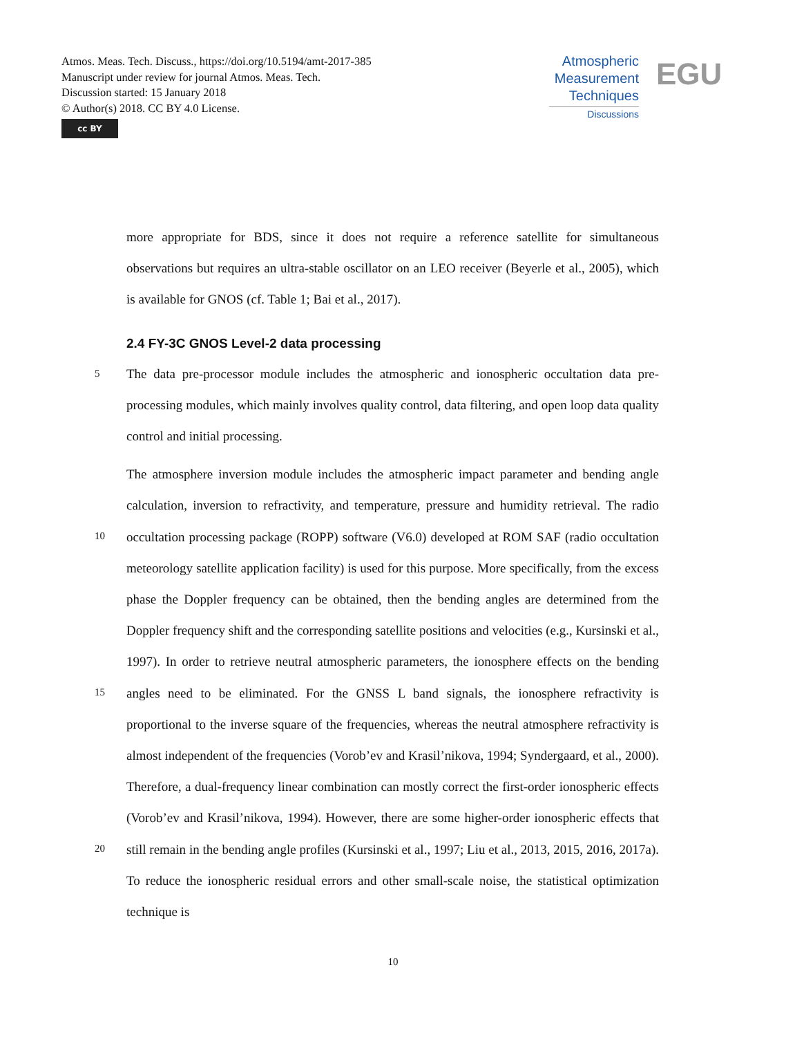Atmos. Meas. Tech. Discuss., https://doi.org/10.5194/amt-2017-385
Manuscript under review for journal Atmos. Meas. Tech.
Discussion started: 15 January 2018
© Author(s) 2018. CC BY 4.0 License.
cc BY
Atmospheric
Measurement
Techniques
Discussions
EGU
more appropriate for BDS, since it does not require a reference satellite for simultaneous observations but requires an ultra-stable oscillator on an LEO receiver (Beyerle et al., 2005), which is available for GNOS (cf. Table 1; Bai et al., 2017).
2.4 FY-3C GNOS Level-2 data processing
5 The data pre-processor module includes the atmospheric and ionospheric occultation data pre-processing modules, which mainly involves quality control, data filtering, and open loop data quality control and initial processing.
The atmosphere inversion module includes the atmospheric impact parameter and bending angle calculation, inversion to refractivity, and temperature, pressure and humidity retrieval.
10
The radio occultation processing package (ROPP) software (V6.0) developed at ROM SAF (radio occultation meteorology satellite application facility) is used for this purpose. More specifically, from the excess phase the Doppler frequency can be obtained, then the bending angles are determined from the Doppler frequency shift and the corresponding satellite positions and velocities (e.g., Kursinski et al., 1997). In order to retrieve neutral atmospheric parameters,
15
the ionosphere effects on the bending angles need to be eliminated. For the GNSS L band signals, the ionosphere refractivity is proportional to the inverse square of the frequencies, whereas the neutral atmosphere refractivity is almost independent of the frequencies (Vorob’ev and Krasil’nikova, 1994; Syndergaard, et al., 2000). Therefore, a dual-frequency linear combination can mostly correct the first-order ionospheric effects (Vorob’ev and Krasil’nikova,
20
1994). However, there are some higher-order ionospheric effects that still remain in the bending angle profiles (Kursinski et al., 1997; Liu et al., 2013, 2015, 2016, 2017a). To reduce the ionospheric residual errors and other small-scale noise, the statistical optimization technique is
10